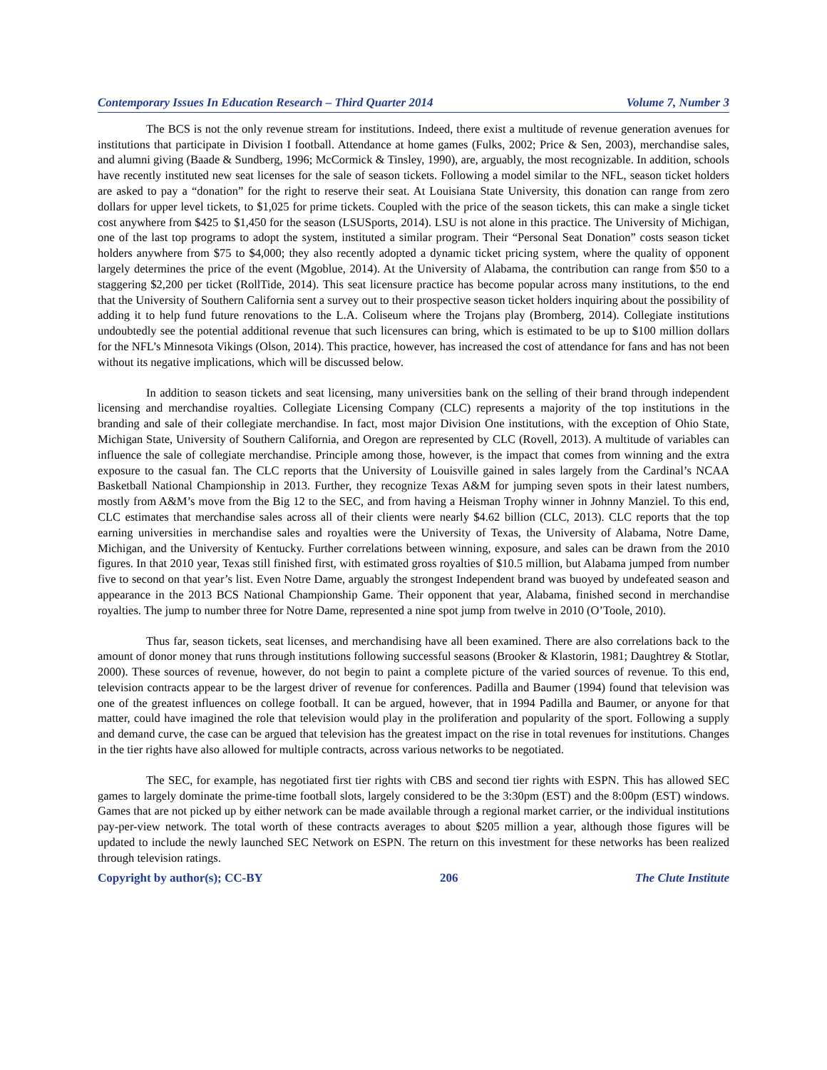Contemporary Issues In Education Research – Third Quarter 2014 Volume 7, Number 3
The BCS is not the only revenue stream for institutions. Indeed, there exist a multitude of revenue generation avenues for institutions that participate in Division I football. Attendance at home games (Fulks, 2002; Price & Sen, 2003), merchandise sales, and alumni giving (Baade & Sundberg, 1996; McCormick & Tinsley, 1990), are, arguably, the most recognizable. In addition, schools have recently instituted new seat licenses for the sale of season tickets. Following a model similar to the NFL, season ticket holders are asked to pay a “donation” for the right to reserve their seat. At Louisiana State University, this donation can range from zero dollars for upper level tickets, to $1,025 for prime tickets. Coupled with the price of the season tickets, this can make a single ticket cost anywhere from $425 to $1,450 for the season (LSUSports, 2014). LSU is not alone in this practice. The University of Michigan, one of the last top programs to adopt the system, instituted a similar program. Their “Personal Seat Donation” costs season ticket holders anywhere from $75 to $4,000; they also recently adopted a dynamic ticket pricing system, where the quality of opponent largely determines the price of the event (Mgoblue, 2014). At the University of Alabama, the contribution can range from $50 to a staggering $2,200 per ticket (RollTide, 2014). This seat licensure practice has become popular across many institutions, to the end that the University of Southern California sent a survey out to their prospective season ticket holders inquiring about the possibility of adding it to help fund future renovations to the L.A. Coliseum where the Trojans play (Bromberg, 2014). Collegiate institutions undoubtedly see the potential additional revenue that such licensures can bring, which is estimated to be up to $100 million dollars for the NFL’s Minnesota Vikings (Olson, 2014). This practice, however, has increased the cost of attendance for fans and has not been without its negative implications, which will be discussed below.
In addition to season tickets and seat licensing, many universities bank on the selling of their brand through independent licensing and merchandise royalties. Collegiate Licensing Company (CLC) represents a majority of the top institutions in the branding and sale of their collegiate merchandise. In fact, most major Division One institutions, with the exception of Ohio State, Michigan State, University of Southern California, and Oregon are represented by CLC (Rovell, 2013). A multitude of variables can influence the sale of collegiate merchandise. Principle among those, however, is the impact that comes from winning and the extra exposure to the casual fan. The CLC reports that the University of Louisville gained in sales largely from the Cardinal’s NCAA Basketball National Championship in 2013. Further, they recognize Texas A&M for jumping seven spots in their latest numbers, mostly from A&M’s move from the Big 12 to the SEC, and from having a Heisman Trophy winner in Johnny Manziel. To this end, CLC estimates that merchandise sales across all of their clients were nearly $4.62 billion (CLC, 2013). CLC reports that the top earning universities in merchandise sales and royalties were the University of Texas, the University of Alabama, Notre Dame, Michigan, and the University of Kentucky. Further correlations between winning, exposure, and sales can be drawn from the 2010 figures. In that 2010 year, Texas still finished first, with estimated gross royalties of $10.5 million, but Alabama jumped from number five to second on that year’s list. Even Notre Dame, arguably the strongest Independent brand was buoyed by undefeated season and appearance in the 2013 BCS National Championship Game. Their opponent that year, Alabama, finished second in merchandise royalties. The jump to number three for Notre Dame, represented a nine spot jump from twelve in 2010 (O’Toole, 2010).
Thus far, season tickets, seat licenses, and merchandising have all been examined. There are also correlations back to the amount of donor money that runs through institutions following successful seasons (Brooker & Klastorin, 1981; Daughtrey & Stotlar, 2000). These sources of revenue, however, do not begin to paint a complete picture of the varied sources of revenue. To this end, television contracts appear to be the largest driver of revenue for conferences. Padilla and Baumer (1994) found that television was one of the greatest influences on college football. It can be argued, however, that in 1994 Padilla and Baumer, or anyone for that matter, could have imagined the role that television would play in the proliferation and popularity of the sport. Following a supply and demand curve, the case can be argued that television has the greatest impact on the rise in total revenues for institutions. Changes in the tier rights have also allowed for multiple contracts, across various networks to be negotiated.
The SEC, for example, has negotiated first tier rights with CBS and second tier rights with ESPN. This has allowed SEC games to largely dominate the prime-time football slots, largely considered to be the 3:30pm (EST) and the 8:00pm (EST) windows. Games that are not picked up by either network can be made available through a regional market carrier, or the individual institutions pay-per-view network. The total worth of these contracts averages to about $205 million a year, although those figures will be updated to include the newly launched SEC Network on ESPN. The return on this investment for these networks has been realized through television ratings.
Copyright by author(s); CC-BY 206 The Clute Institute